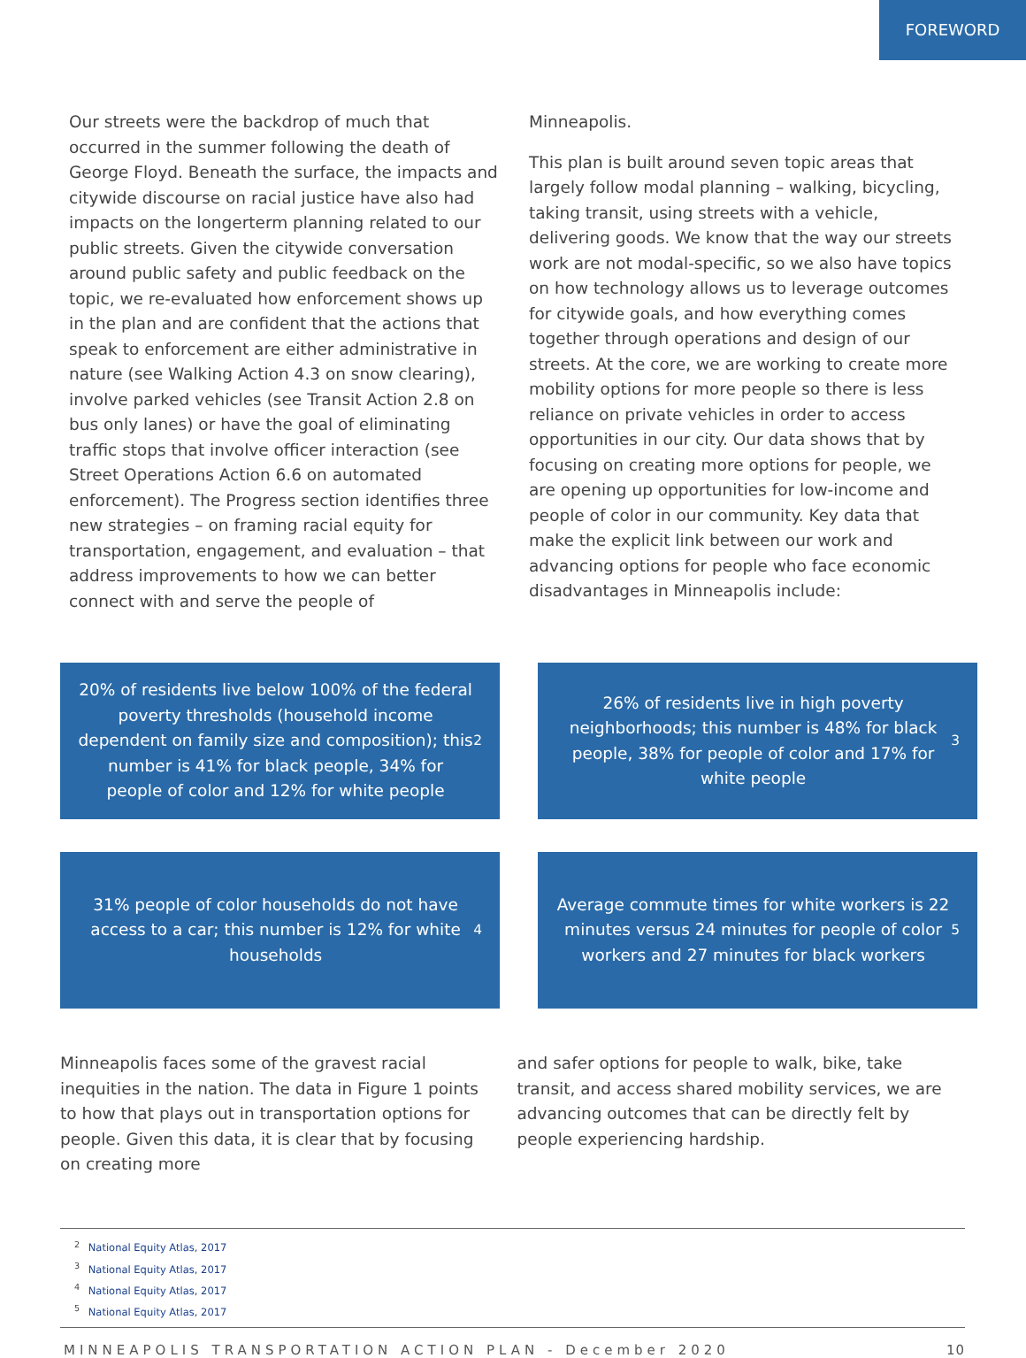FOREWORD
Our streets were the backdrop of much that occurred in the summer following the death of George Floyd. Beneath the surface, the impacts and citywide discourse on racial justice have also had impacts on the longerterm planning related to our public streets. Given the citywide conversation around public safety and public feedback on the topic, we re-evaluated how enforcement shows up in the plan and are confident that the actions that speak to enforcement are either administrative in nature (see Walking Action 4.3 on snow clearing), involve parked vehicles (see Transit Action 2.8 on bus only lanes) or have the goal of eliminating traffic stops that involve officer interaction (see Street Operations Action 6.6 on automated enforcement). The Progress section identifies three new strategies – on framing racial equity for transportation, engagement, and evaluation – that address improvements to how we can better connect with and serve the people of
Minneapolis.
This plan is built around seven topic areas that largely follow modal planning – walking, bicycling, taking transit, using streets with a vehicle, delivering goods. We know that the way our streets work are not modal-specific, so we also have topics on how technology allows us to leverage outcomes for citywide goals, and how everything comes together through operations and design of our streets. At the core, we are working to create more mobility options for more people so there is less reliance on private vehicles in order to access opportunities in our city. Our data shows that by focusing on creating more options for people, we are opening up opportunities for low-income and people of color in our community. Key data that make the explicit link between our work and advancing options for people who face economic disadvantages in Minneapolis include:
20% of residents live below 100% of the federal poverty thresholds (household income dependent on family size and composition); this number is 41% for black people, 34% for people of color and 12% for white people<sup>2</sup>
26% of residents live in high poverty neighborhoods; this number is 48% for black people, 38% for people of color and 17% for white people<sup>3</sup>
31% people of color households do not have access to a car; this number is 12% for white households<sup>4</sup>
Average commute times for white workers is 22 minutes versus 24 minutes for people of color workers and 27 minutes for black workers<sup>5</sup>
Minneapolis faces some of the gravest racial inequities in the nation. The data in Figure 1 points to how that plays out in transportation options for people. Given this data, it is clear that by focusing on creating more
and safer options for people to walk, bike, take transit, and access shared mobility services, we are advancing outcomes that can be directly felt by people experiencing hardship.
<sup>2</sup> National Equity Atlas, 2017
<sup>3</sup> National Equity Atlas, 2017
<sup>4</sup> National Equity Atlas, 2017
<sup>5</sup> National Equity Atlas, 2017
MINNEAPOLIS TRANSPORTATION ACTION PLAN - December 2020 10